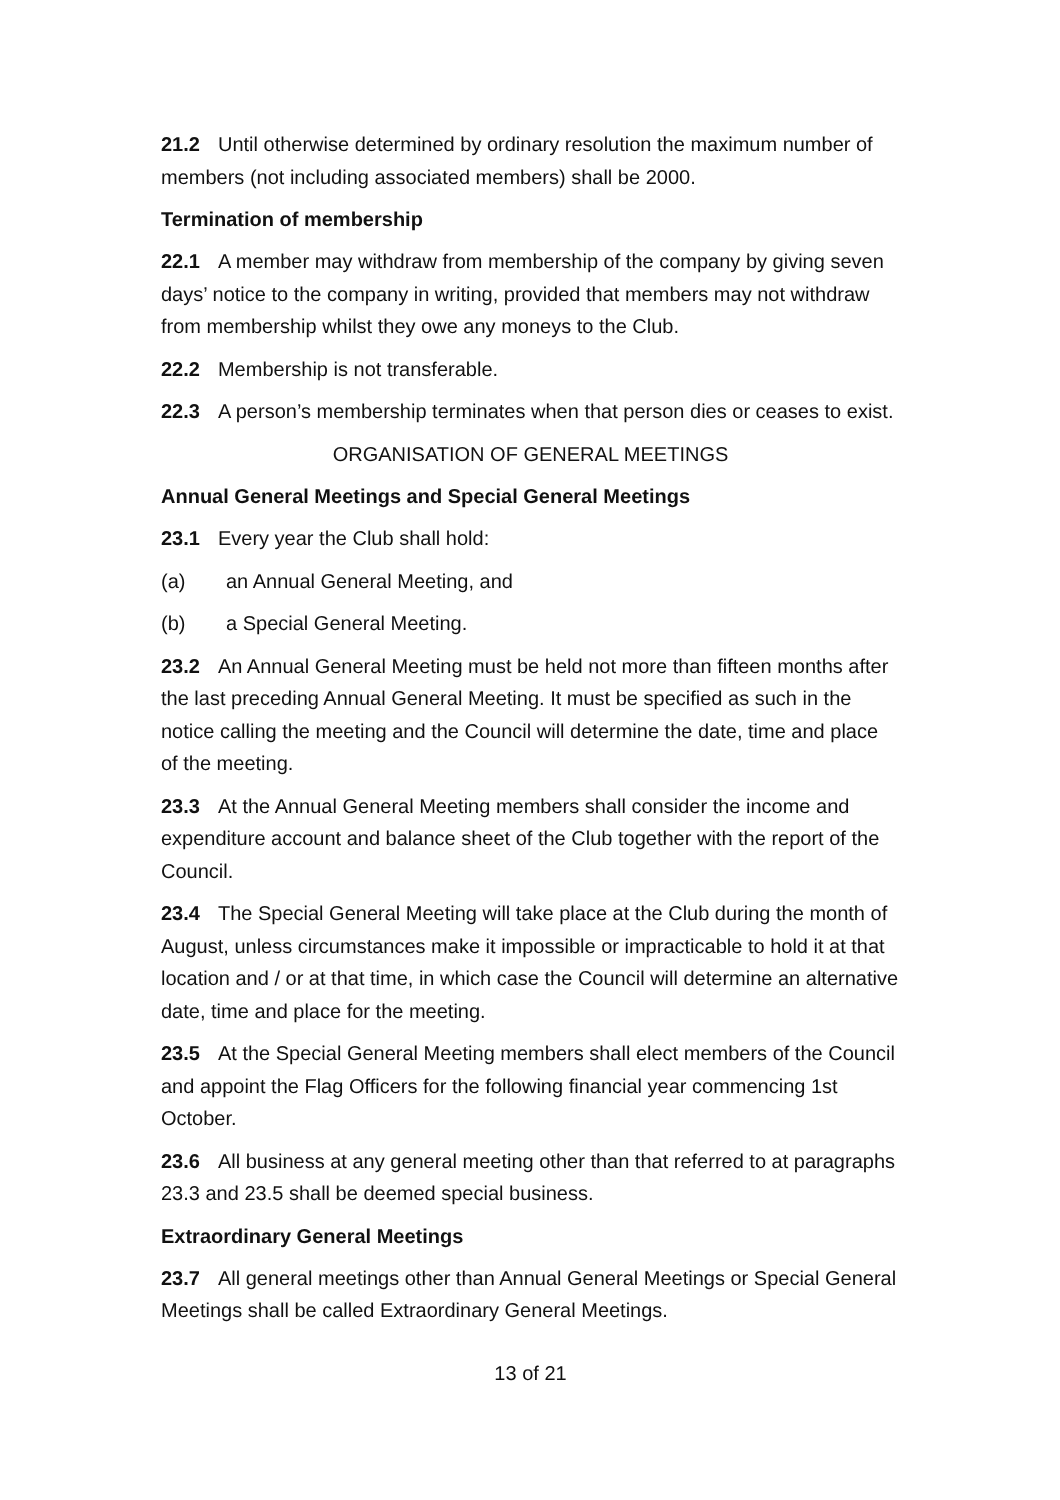21.2 Until otherwise determined by ordinary resolution the maximum number of members (not including associated members) shall be 2000.
Termination of membership
22.1 A member may withdraw from membership of the company by giving seven days’ notice to the company in writing, provided that members may not withdraw from membership whilst they owe any moneys to the Club.
22.2 Membership is not transferable.
22.3 A person’s membership terminates when that person dies or ceases to exist.
ORGANISATION OF GENERAL MEETINGS
Annual General Meetings and Special General Meetings
23.1 Every year the Club shall hold:
(a) an Annual General Meeting, and
(b) a Special General Meeting.
23.2 An Annual General Meeting must be held not more than fifteen months after the last preceding Annual General Meeting. It must be specified as such in the notice calling the meeting and the Council will determine the date, time and place of the meeting.
23.3 At the Annual General Meeting members shall consider the income and expenditure account and balance sheet of the Club together with the report of the Council.
23.4 The Special General Meeting will take place at the Club during the month of August, unless circumstances make it impossible or impracticable to hold it at that location and / or at that time, in which case the Council will determine an alternative date, time and place for the meeting.
23.5 At the Special General Meeting members shall elect members of the Council and appoint the Flag Officers for the following financial year commencing 1st October.
23.6 All business at any general meeting other than that referred to at paragraphs 23.3 and 23.5 shall be deemed special business.
Extraordinary General Meetings
23.7 All general meetings other than Annual General Meetings or Special General Meetings shall be called Extraordinary General Meetings.
13 of 21